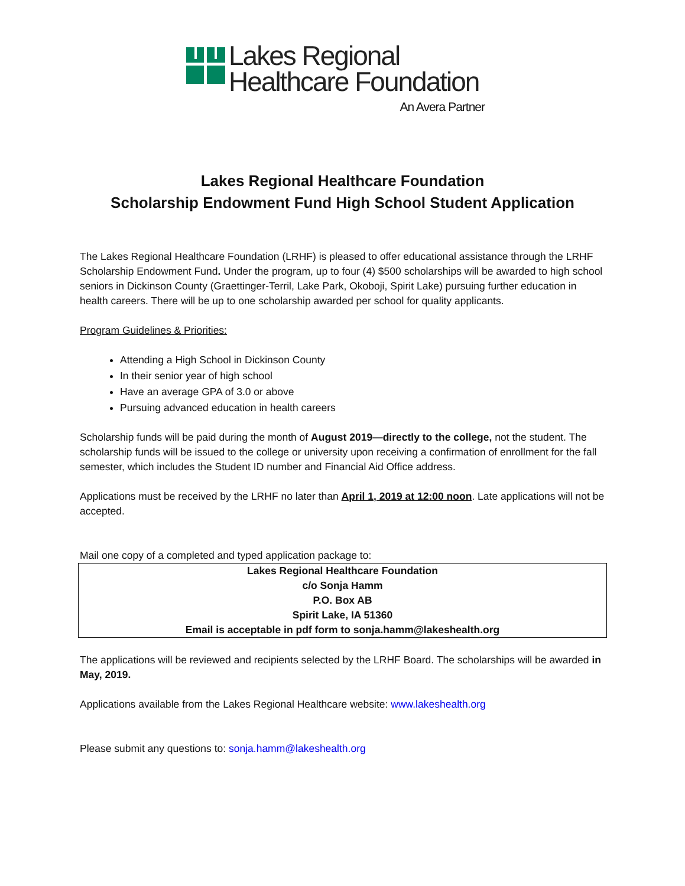Lakes Regional
Healthcare Foundation
An Avera Partner
Lakes Regional Healthcare Foundation
Scholarship Endowment Fund High School Student Application
The Lakes Regional Healthcare Foundation (LRHF) is pleased to offer educational assistance through the LRHF Scholarship Endowment Fund. Under the program, up to four (4) $500 scholarships will be awarded to high school seniors in Dickinson County (Graettinger-Terril, Lake Park, Okoboji, Spirit Lake) pursuing further education in health careers. There will be up to one scholarship awarded per school for quality applicants.
Program Guidelines & Priorities:
Attending a High School in Dickinson County
In their senior year of high school
Have an average GPA of 3.0 or above
Pursuing advanced education in health careers
Scholarship funds will be paid during the month of August 2019—directly to the college, not the student. The scholarship funds will be issued to the college or university upon receiving a confirmation of enrollment for the fall semester, which includes the Student ID number and Financial Aid Office address.
Applications must be received by the LRHF no later than April 1, 2019 at 12:00 noon. Late applications will not be accepted.
Mail one copy of a completed and typed application package to:
Lakes Regional Healthcare Foundation
c/o Sonja Hamm
P.O. Box AB
Spirit Lake, IA 51360
Email is acceptable in pdf form to sonja.hamm@lakeshealth.org
The applications will be reviewed and recipients selected by the LRHF Board. The scholarships will be awarded in May, 2019.
Applications available from the Lakes Regional Healthcare website: www.lakeshealth.org
Please submit any questions to: sonja.hamm@lakeshealth.org